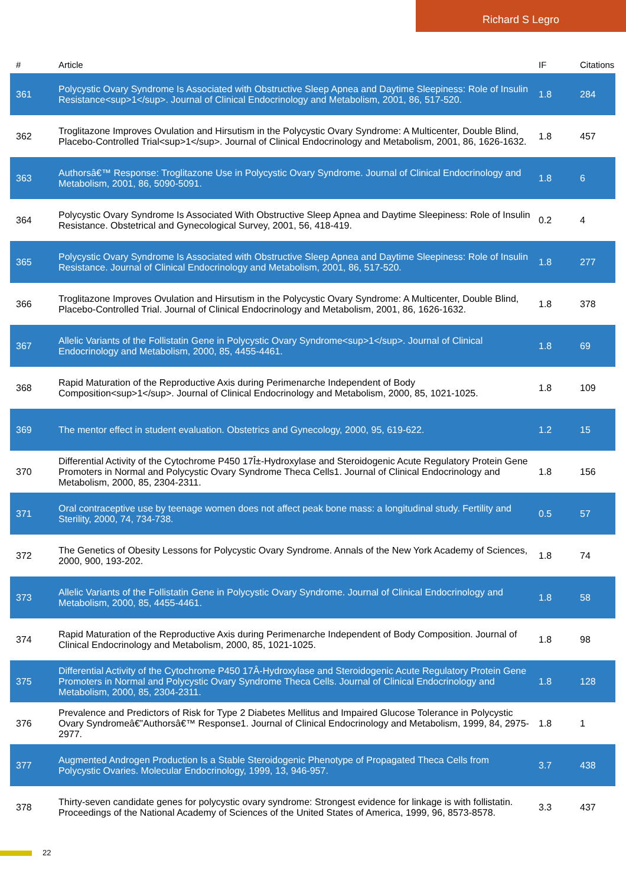Richard S Legro
| # | Article | IF | Citations |
| --- | --- | --- | --- |
| 361 | Polycystic Ovary Syndrome Is Associated with Obstructive Sleep Apnea and Daytime Sleepiness: Role of Insulin Resistance<sup>1</sup>. Journal of Clinical Endocrinology and Metabolism, 2001, 86, 517-520. | 1.8 | 284 |
| 362 | Troglitazone Improves Ovulation and Hirsutism in the Polycystic Ovary Syndrome: A Multicenter, Double Blind, Placebo-Controlled Trial<sup>1</sup>. Journal of Clinical Endocrinology and Metabolism, 2001, 86, 1626-1632. | 1.8 | 457 |
| 363 | Authorsâ€™ Response: Troglitazone Use in Polycystic Ovary Syndrome. Journal of Clinical Endocrinology and Metabolism, 2001, 86, 5090-5091. | 1.8 | 6 |
| 364 | Polycystic Ovary Syndrome Is Associated With Obstructive Sleep Apnea and Daytime Sleepiness: Role of Insulin Resistance. Obstetrical and Gynecological Survey, 2001, 56, 418-419. | 0.2 | 4 |
| 365 | Polycystic Ovary Syndrome Is Associated with Obstructive Sleep Apnea and Daytime Sleepiness: Role of Insulin Resistance. Journal of Clinical Endocrinology and Metabolism, 2001, 86, 517-520. | 1.8 | 277 |
| 366 | Troglitazone Improves Ovulation and Hirsutism in the Polycystic Ovary Syndrome: A Multicenter, Double Blind, Placebo-Controlled Trial. Journal of Clinical Endocrinology and Metabolism, 2001, 86, 1626-1632. | 1.8 | 378 |
| 367 | Allelic Variants of the Follistatin Gene in Polycystic Ovary Syndrome<sup>1</sup>. Journal of Clinical Endocrinology and Metabolism, 2000, 85, 4455-4461. | 1.8 | 69 |
| 368 | Rapid Maturation of the Reproductive Axis during Perimenarche Independent of Body Composition<sup>1</sup>. Journal of Clinical Endocrinology and Metabolism, 2000, 85, 1021-1025. | 1.8 | 109 |
| 369 | The mentor effect in student evaluation. Obstetrics and Gynecology, 2000, 95, 619-622. | 1.2 | 15 |
| 370 | Differential Activity of the Cytochrome P450 17Î±-Hydroxylase and Steroidogenic Acute Regulatory Protein Gene Promoters in Normal and Polycystic Ovary Syndrome Theca Cells1. Journal of Clinical Endocrinology and Metabolism, 2000, 85, 2304-2311. | 1.8 | 156 |
| 371 | Oral contraceptive use by teenage women does not affect peak bone mass: a longitudinal study. Fertility and Sterility, 2000, 74, 734-738. | 0.5 | 57 |
| 372 | The Genetics of Obesity Lessons for Polycystic Ovary Syndrome. Annals of the New York Academy of Sciences, 2000, 900, 193-202. | 1.8 | 74 |
| 373 | Allelic Variants of the Follistatin Gene in Polycystic Ovary Syndrome. Journal of Clinical Endocrinology and Metabolism, 2000, 85, 4455-4461. | 1.8 | 58 |
| 374 | Rapid Maturation of the Reproductive Axis during Perimenarche Independent of Body Composition. Journal of Clinical Endocrinology and Metabolism, 2000, 85, 1021-1025. | 1.8 | 98 |
| 375 | Differential Activity of the Cytochrome P450 17Â-Hydroxylase and Steroidogenic Acute Regulatory Protein Gene Promoters in Normal and Polycystic Ovary Syndrome Theca Cells. Journal of Clinical Endocrinology and Metabolism, 2000, 85, 2304-2311. | 1.8 | 128 |
| 376 | Prevalence and Predictors of Risk for Type 2 Diabetes Mellitus and Impaired Glucose Tolerance in Polycystic Ovary Syndromeâ€”Authorsâ€™ Response1. Journal of Clinical Endocrinology and Metabolism, 1999, 84, 2975-2977. | 1.8 | 1 |
| 377 | Augmented Androgen Production Is a Stable Steroidogenic Phenotype of Propagated Theca Cells from Polycystic Ovaries. Molecular Endocrinology, 1999, 13, 946-957. | 3.7 | 438 |
| 378 | Thirty-seven candidate genes for polycystic ovary syndrome: Strongest evidence for linkage is with follistatin. Proceedings of the National Academy of Sciences of the United States of America, 1999, 96, 8573-8578. | 3.3 | 437 |
22